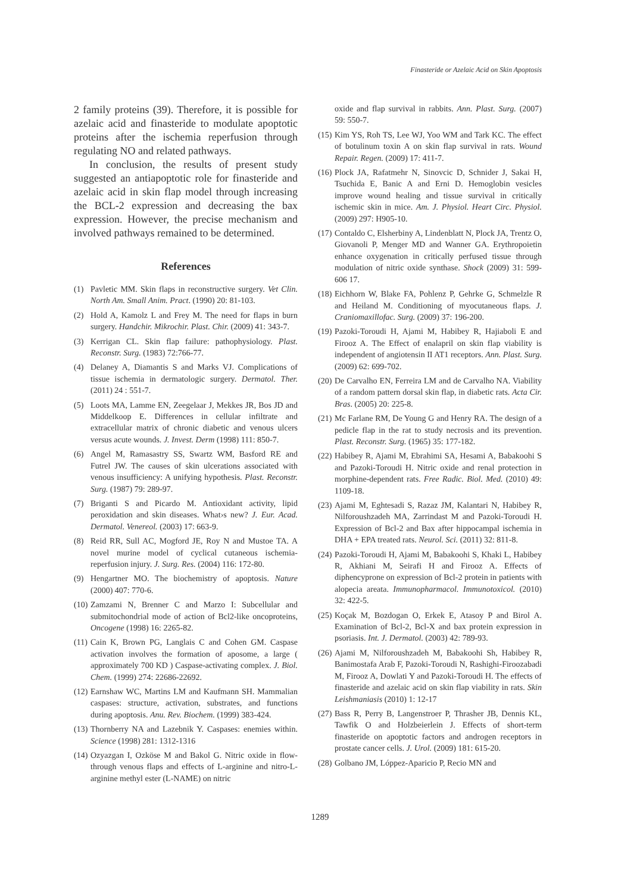Finasteride or Azelaic Acid on Skin Apoptosis
2 family proteins (39). Therefore, it is possible for azelaic acid and finasteride to modulate apoptotic proteins after the ischemia reperfusion through regulating NO and related pathways.
In conclusion, the results of present study suggested an antiapoptotic role for finasteride and azelaic acid in skin flap model through increasing the BCL-2 expression and decreasing the bax expression. However, the precise mechanism and involved pathways remained to be determined.
References
(1) Pavletic MM. Skin flaps in reconstructive surgery. Vet Clin. North Am. Small Anim. Pract. (1990) 20: 81-103.
(2) Hold A, Kamolz L and Frey M. The need for flaps in burn surgery. Handchir. Mikrochir. Plast. Chir. (2009) 41: 343-7.
(3) Kerrigan CL. Skin flap failure: pathophysiology. Plast. Reconstr. Surg. (1983) 72:766-77.
(4) Delaney A, Diamantis S and Marks VJ. Complications of tissue ischemia in dermatologic surgery. Dermatol. Ther. (2011) 24 : 551-7.
(5) Loots MA, Lamme EN, Zeegelaar J, Mekkes JR, Bos JD and Middelkoop E. Differences in cellular infiltrate and extracellular matrix of chronic diabetic and venous ulcers versus acute wounds. J. Invest. Derm (1998) 111: 850-7.
(6) Angel M, Ramasastry SS, Swartz WM, Basford RE and Futrel JW. The causes of skin ulcerations associated with venous insufficiency: A unifying hypothesis. Plast. Reconstr. Surg. (1987) 79: 289-97.
(7) Briganti S and Picardo M. Antioxidant activity, lipid peroxidation and skin diseases. What›s new? J. Eur. Acad. Dermatol. Venereol. (2003) 17: 663-9.
(8) Reid RR, Sull AC, Mogford JE, Roy N and Mustoe TA. A novel murine model of cyclical cutaneous ischemia-reperfusion injury. J. Surg. Res. (2004) 116: 172-80.
(9) Hengartner MO. The biochemistry of apoptosis. Nature (2000) 407: 770-6.
(10) Zamzami N, Brenner C and Marzo I: Subcellular and submitochondrial mode of action of Bcl2-like oncoproteins, Oncogene (1998) 16: 2265-82.
(11) Cain K, Brown PG, Langlais C and Cohen GM. Caspase activation involves the formation of aposome, a large ( approximately 700 KD ) Caspase-activating complex. J. Biol. Chem. (1999) 274: 22686-22692.
(12) Earnshaw WC, Martins LM and Kaufmann SH. Mammalian caspases: structure, activation, substrates, and functions during apoptosis. Anu. Rev. Biochem. (1999) 383-424.
(13) Thornberry NA and Lazebnik Y. Caspases: enemies within. Science (1998) 281: 1312-1316
(14) Ozyazgan I, Ozköse M and Bakol G. Nitric oxide in flow-through venous flaps and effects of L-arginine and nitro-L-arginine methyl ester (L-NAME) on nitric
oxide and flap survival in rabbits. Ann. Plast. Surg. (2007) 59: 550-7.
(15) Kim YS, Roh TS, Lee WJ, Yoo WM and Tark KC. The effect of botulinum toxin A on skin flap survival in rats. Wound Repair. Regen. (2009) 17: 411-7.
(16) Plock JA, Rafatmehr N, Sinovcic D, Schnider J, Sakai H, Tsuchida E, Banic A and Erni D. Hemoglobin vesicles improve wound healing and tissue survival in critically ischemic skin in mice. Am. J. Physiol. Heart Circ. Physiol. (2009) 297: H905-10.
(17) Contaldo C, Elsherbiny A, Lindenblatt N, Plock JA, Trentz O, Giovanoli P, Menger MD and Wanner GA. Erythropoietin enhance oxygenation in critically perfused tissue through modulation of nitric oxide synthase. Shock (2009) 31: 599-606 17.
(18) Eichhorn W, Blake FA, Pohlenz P, Gehrke G, Schmelzle R and Heiland M. Conditioning of myocutaneous flaps. J. Craniomaxillofac. Surg. (2009) 37: 196-200.
(19) Pazoki-Toroudi H, Ajami M, Habibey R, Hajiaboli E and Firooz A. The Effect of enalapril on skin flap viability is independent of angiotensin II AT1 receptors. Ann. Plast. Surg. (2009) 62: 699-702.
(20) De Carvalho EN, Ferreira LM and de Carvalho NA. Viability of a random pattern dorsal skin flap, in diabetic rats. Acta Cir. Bras. (2005) 20: 225-8.
(21) Mc Farlane RM, De Young G and Henry RA. The design of a pedicle flap in the rat to study necrosis and its prevention. Plast. Reconstr. Surg. (1965) 35: 177-182.
(22) Habibey R, Ajami M, Ebrahimi SA, Hesami A, Babakoohi S and Pazoki-Toroudi H. Nitric oxide and renal protection in morphine-dependent rats. Free Radic. Biol. Med. (2010) 49: 1109-18.
(23) Ajami M, Eghtesadi S, Razaz JM, Kalantari N, Habibey R, Nilforoushzadeh MA, Zarrindast M and Pazoki-Toroudi H. Expression of Bcl-2 and Bax after hippocampal ischemia in DHA + EPA treated rats. Neurol. Sci. (2011) 32: 811-8.
(24) Pazoki-Toroudi H, Ajami M, Babakoohi S, Khaki L, Habibey R, Akhiani M, Seirafi H and Firooz A. Effects of diphencyprone on expression of Bcl-2 protein in patients with alopecia areata. Immunopharmacol. Immunotoxicol. (2010) 32: 422-5.
(25) Koçak M, Bozdogan O, Erkek E, Atasoy P and Birol A. Examination of Bcl-2, Bcl-X and bax protein expression in psoriasis. Int. J. Dermatol. (2003) 42: 789-93.
(26) Ajami M, Nilforoushzadeh M, Babakoohi Sh, Habibey R, Banimostafa Arab F, Pazoki-Toroudi N, Rashighi-Firoozabadi M, Firooz A, Dowlati Y and Pazoki-Toroudi H. The effects of finasteride and azelaic acid on skin flap viability in rats. Skin Leishmaniasis (2010) 1: 12-17
(27) Bass R, Perry B, Langenstroer P, Thrasher JB, Dennis KL, Tawfik O and Holzbeierlein J. Effects of short-term finasteride on apoptotic factors and androgen receptors in prostate cancer cells. J. Urol. (2009) 181: 615-20.
(28) Golbano JM, Lóppez-Aparicio P, Recio MN and
1289